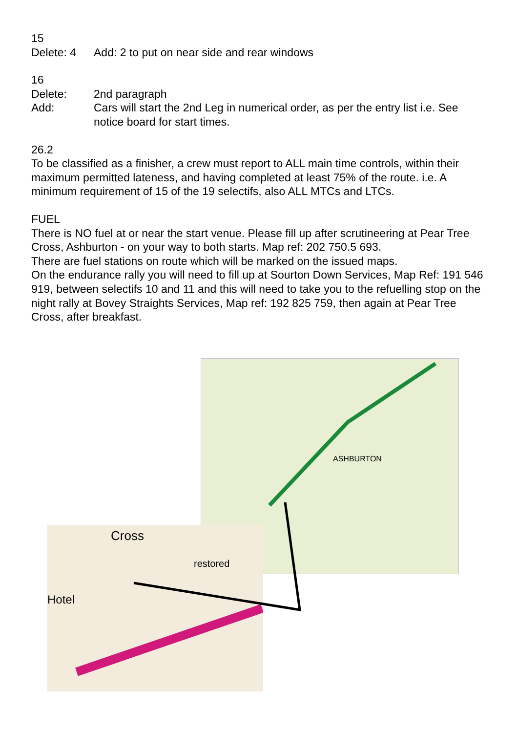15
Delete: 4 Add: 2 to put on near side and rear windows
16
Delete: 2nd paragraph
Add: Cars will start the 2nd Leg in numerical order, as per the entry list i.e. See notice board for start times.
26.2
To be classified as a finisher, a crew must report to ALL main time controls, within their maximum permitted lateness, and having completed at least 75% of the route. i.e. A minimum requirement of 15 of the 19 selectifs, also ALL MTCs and LTCs.
FUEL
There is NO fuel at or near the start venue. Please fill up after scrutineering at Pear Tree Cross, Ashburton - on your way to both starts. Map ref: 202 750.5 693.
There are fuel stations on route which will be marked on the issued maps.
On the endurance rally you will need to fill up at Sourton Down Services, Map Ref: 191 546 919, between selectifs 10 and 11 and this will need to take you to the refuelling stop on the night rally at Bovey Straights Services, Map ref: 192 825 759, then again at Pear Tree Cross, after breakfast.
ASHBURTON
Cross
Hotel
restored